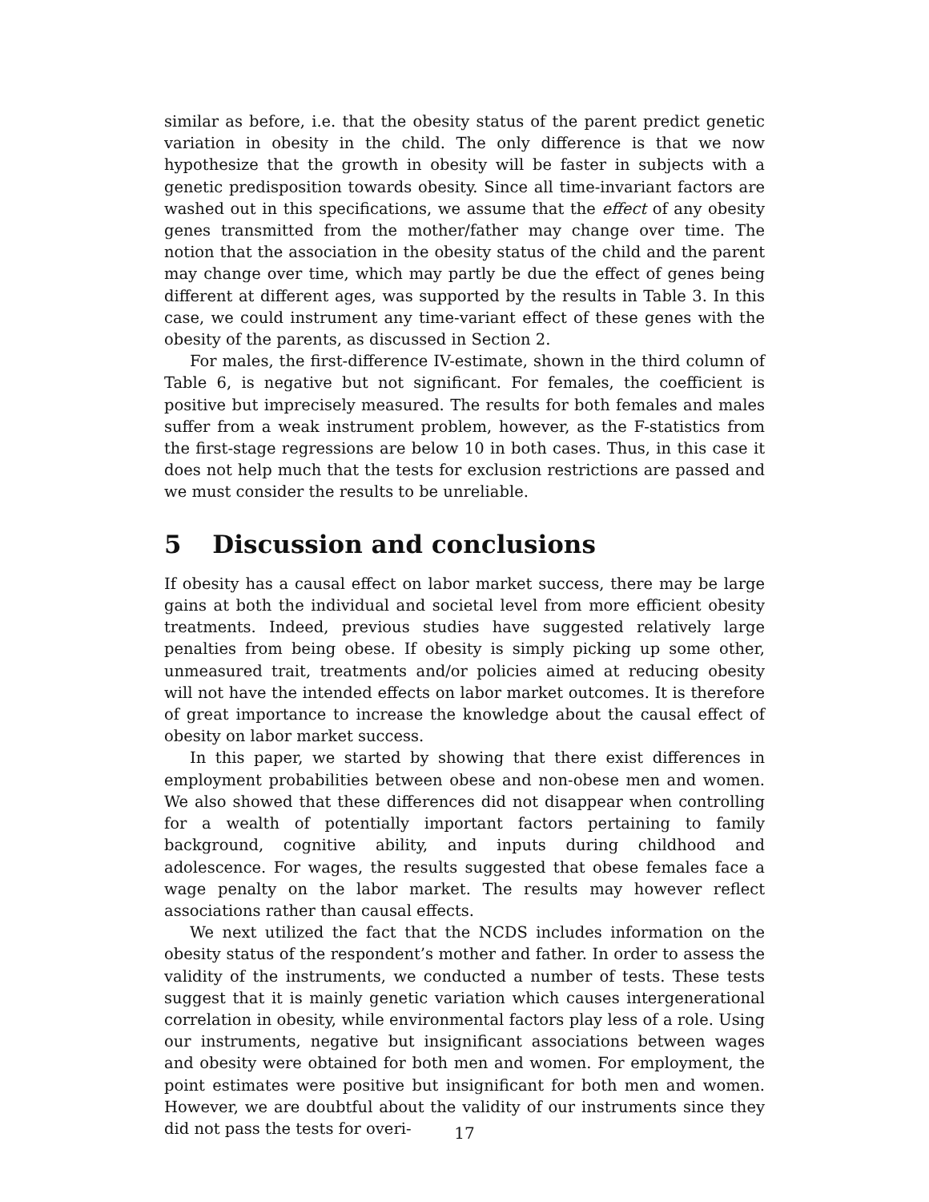similar as before, i.e. that the obesity status of the parent predict genetic variation in obesity in the child. The only difference is that we now hypothesize that the growth in obesity will be faster in subjects with a genetic predisposition towards obesity. Since all time-invariant factors are washed out in this specifications, we assume that the effect of any obesity genes transmitted from the mother/father may change over time. The notion that the association in the obesity status of the child and the parent may change over time, which may partly be due the effect of genes being different at different ages, was supported by the results in Table 3. In this case, we could instrument any time-variant effect of these genes with the obesity of the parents, as discussed in Section 2.
For males, the first-difference IV-estimate, shown in the third column of Table 6, is negative but not significant. For females, the coefficient is positive but imprecisely measured. The results for both females and males suffer from a weak instrument problem, however, as the F-statistics from the first-stage regressions are below 10 in both cases. Thus, in this case it does not help much that the tests for exclusion restrictions are passed and we must consider the results to be unreliable.
5 Discussion and conclusions
If obesity has a causal effect on labor market success, there may be large gains at both the individual and societal level from more efficient obesity treatments. Indeed, previous studies have suggested relatively large penalties from being obese. If obesity is simply picking up some other, unmeasured trait, treatments and/or policies aimed at reducing obesity will not have the intended effects on labor market outcomes. It is therefore of great importance to increase the knowledge about the causal effect of obesity on labor market success.
In this paper, we started by showing that there exist differences in employment probabilities between obese and non-obese men and women. We also showed that these differences did not disappear when controlling for a wealth of potentially important factors pertaining to family background, cognitive ability, and inputs during childhood and adolescence. For wages, the results suggested that obese females face a wage penalty on the labor market. The results may however reflect associations rather than causal effects.
We next utilized the fact that the NCDS includes information on the obesity status of the respondent’s mother and father. In order to assess the validity of the instruments, we conducted a number of tests. These tests suggest that it is mainly genetic variation which causes intergenerational correlation in obesity, while environmental factors play less of a role. Using our instruments, negative but insignificant associations between wages and obesity were obtained for both men and women. For employment, the point estimates were positive but insignificant for both men and women. However, we are doubtful about the validity of our instruments since they did not pass the tests for overi-
17